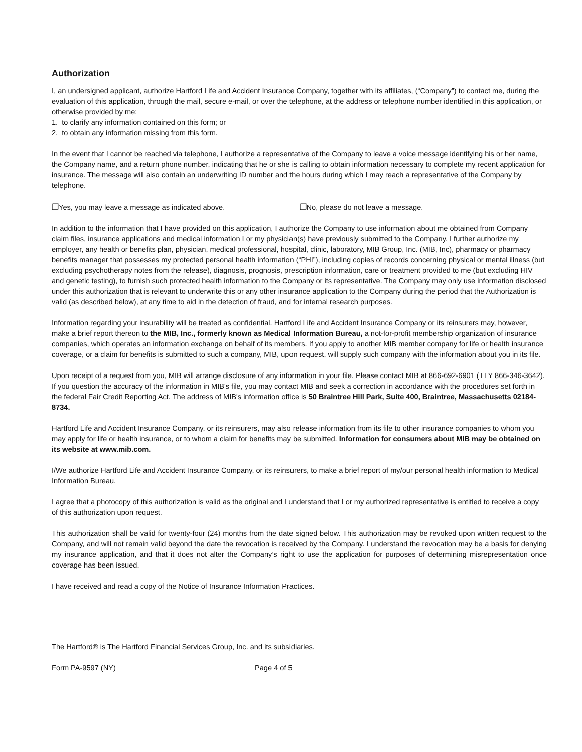Authorization
I, an undersigned applicant, authorize Hartford Life and Accident Insurance Company, together with its affiliates, (“Company”) to contact me, during the evaluation of this application, through the mail, secure e-mail, or over the telephone, at the address or telephone number identified in this application, or otherwise provided by me:
1. to clarify any information contained on this form; or
2. to obtain any information missing from this form.
In the event that I cannot be reached via telephone, I authorize a representative of the Company to leave a voice message identifying his or her name, the Company name, and a return phone number, indicating that he or she is calling to obtain information necessary to complete my recent application for insurance. The message will also contain an underwriting ID number and the hours during which I may reach a representative of the Company by telephone.
❒Yes, you may leave a message as indicated above. ❒No, please do not leave a message.
In addition to the information that I have provided on this application, I authorize the Company to use information about me obtained from Company claim files, insurance applications and medical information I or my physician(s) have previously submitted to the Company. I further authorize my employer, any health or benefits plan, physician, medical professional, hospital, clinic, laboratory, MIB Group, Inc. (MIB, Inc), pharmacy or pharmacy benefits manager that possesses my protected personal health information (“PHI”), including copies of records concerning physical or mental illness (but excluding psychotherapy notes from the release), diagnosis, prognosis, prescription information, care or treatment provided to me (but excluding HIV and genetic testing), to furnish such protected health information to the Company or its representative. The Company may only use information disclosed under this authorization that is relevant to underwrite this or any other insurance application to the Company during the period that the Authorization is valid (as described below), at any time to aid in the detection of fraud, and for internal research purposes.
Information regarding your insurability will be treated as confidential. Hartford Life and Accident Insurance Company or its reinsurers may, however, make a brief report thereon to the MIB, Inc., formerly known as Medical Information Bureau, a not-for-profit membership organization of insurance companies, which operates an information exchange on behalf of its members. If you apply to another MIB member company for life or health insurance coverage, or a claim for benefits is submitted to such a company, MIB, upon request, will supply such company with the information about you in its file.
Upon receipt of a request from you, MIB will arrange disclosure of any information in your file. Please contact MIB at 866-692-6901 (TTY 866-346-3642). If you question the accuracy of the information in MIB's file, you may contact MIB and seek a correction in accordance with the procedures set forth in the federal Fair Credit Reporting Act. The address of MIB's information office is 50 Braintree Hill Park, Suite 400, Braintree, Massachusetts 02184-8734.
Hartford Life and Accident Insurance Company, or its reinsurers, may also release information from its file to other insurance companies to whom you may apply for life or health insurance, or to whom a claim for benefits may be submitted. Information for consumers about MIB may be obtained on its website at www.mib.com.
I/We authorize Hartford Life and Accident Insurance Company, or its reinsurers, to make a brief report of my/our personal health information to Medical Information Bureau.
I agree that a photocopy of this authorization is valid as the original and I understand that I or my authorized representative is entitled to receive a copy of this authorization upon request.
This authorization shall be valid for twenty-four (24) months from the date signed below. This authorization may be revoked upon written request to the Company, and will not remain valid beyond the date the revocation is received by the Company. I understand the revocation may be a basis for denying my insurance application, and that it does not alter the Company’s right to use the application for purposes of determining misrepresentation once coverage has been issued.
I have received and read a copy of the Notice of Insurance Information Practices.
The Hartford® is The Hartford Financial Services Group, Inc. and its subsidiaries.
Form PA-9597 (NY) Page 4 of 5